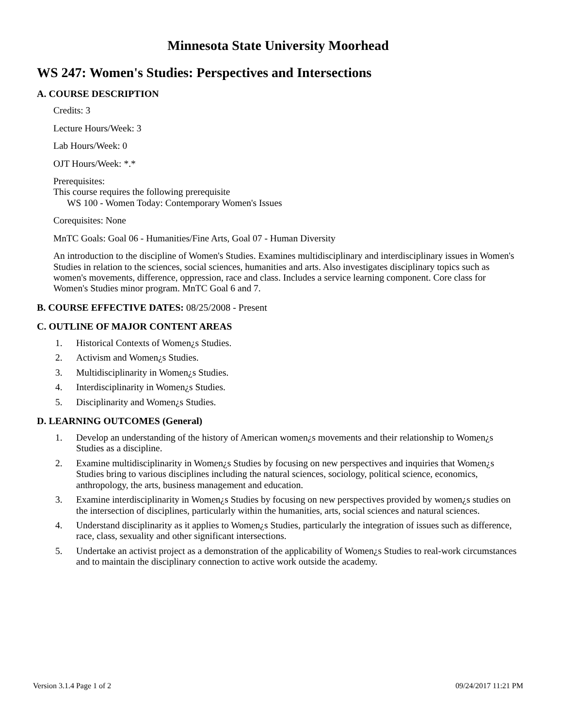Minnesota State University Moorhead
WS 247: Women's Studies: Perspectives and Intersections
A. COURSE DESCRIPTION
Credits: 3
Lecture Hours/Week: 3
Lab Hours/Week: 0
OJT Hours/Week: *.*
Prerequisites:
This course requires the following prerequisite
WS 100 - Women Today: Contemporary Women's Issues
Corequisites: None
MnTC Goals: Goal 06 - Humanities/Fine Arts, Goal 07 - Human Diversity
An introduction to the discipline of Women's Studies. Examines multidisciplinary and interdisciplinary issues in Women's Studies in relation to the sciences, social sciences, humanities and arts. Also investigates disciplinary topics such as women's movements, difference, oppression, race and class. Includes a service learning component. Core class for Women's Studies minor program. MnTC Goal 6 and 7.
B. COURSE EFFECTIVE DATES: 08/25/2008 - Present
C. OUTLINE OF MAJOR CONTENT AREAS
1. Historical Contexts of Women¿s Studies.
2. Activism and Women¿s Studies.
3. Multidisciplinarity in Women¿s Studies.
4. Interdisciplinarity in Women¿s Studies.
5. Disciplinarity and Women¿s Studies.
D. LEARNING OUTCOMES (General)
1. Develop an understanding of the history of American women¿s movements and their relationship to Women¿s Studies as a discipline.
2. Examine multidisciplinarity in Women¿s Studies by focusing on new perspectives and inquiries that Women¿s Studies bring to various disciplines including the natural sciences, sociology, political science, economics, anthropology, the arts, business management and education.
3. Examine interdisciplinarity in Women¿s Studies by focusing on new perspectives provided by women¿s studies on the intersection of disciplines, particularly within the humanities, arts, social sciences and natural sciences.
4. Understand disciplinarity as it applies to Women¿s Studies, particularly the integration of issues such as difference, race, class, sexuality and other significant intersections.
5. Undertake an activist project as a demonstration of the applicability of Women¿s Studies to real-work circumstances and to maintain the disciplinary connection to active work outside the academy.
Version 3.1.4 Page 1 of 2 09/24/2017 11:21 PM